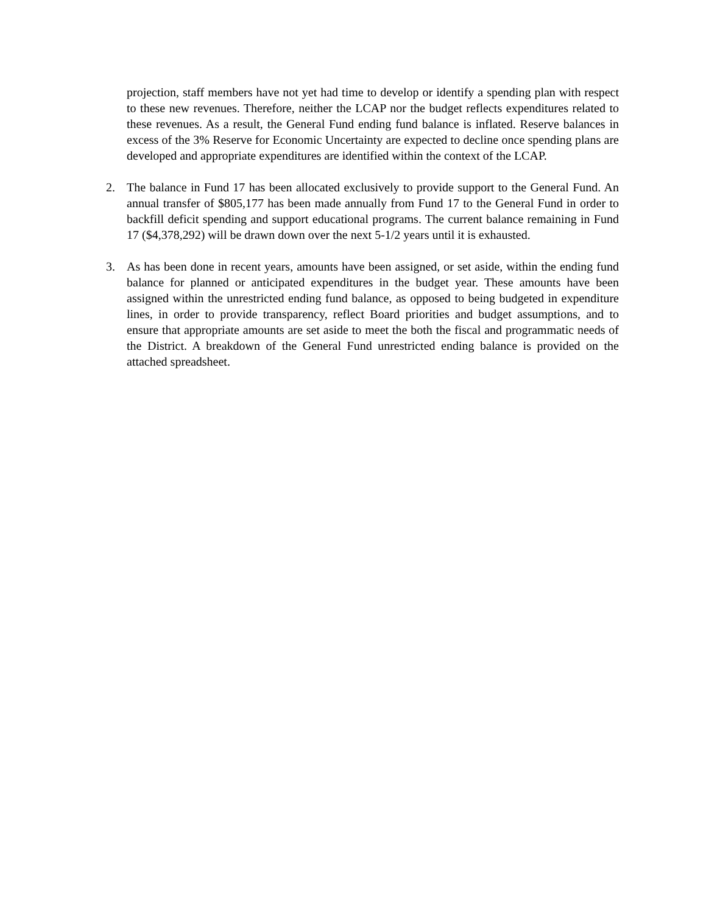projection, staff members have not yet had time to develop or identify a spending plan with respect to these new revenues. Therefore, neither the LCAP nor the budget reflects expenditures related to these revenues. As a result, the General Fund ending fund balance is inflated. Reserve balances in excess of the 3% Reserve for Economic Uncertainty are expected to decline once spending plans are developed and appropriate expenditures are identified within the context of the LCAP.
2. The balance in Fund 17 has been allocated exclusively to provide support to the General Fund. An annual transfer of $805,177 has been made annually from Fund 17 to the General Fund in order to backfill deficit spending and support educational programs. The current balance remaining in Fund 17 ($4,378,292) will be drawn down over the next 5-1/2 years until it is exhausted.
3. As has been done in recent years, amounts have been assigned, or set aside, within the ending fund balance for planned or anticipated expenditures in the budget year. These amounts have been assigned within the unrestricted ending fund balance, as opposed to being budgeted in expenditure lines, in order to provide transparency, reflect Board priorities and budget assumptions, and to ensure that appropriate amounts are set aside to meet the both the fiscal and programmatic needs of the District. A breakdown of the General Fund unrestricted ending balance is provided on the attached spreadsheet.